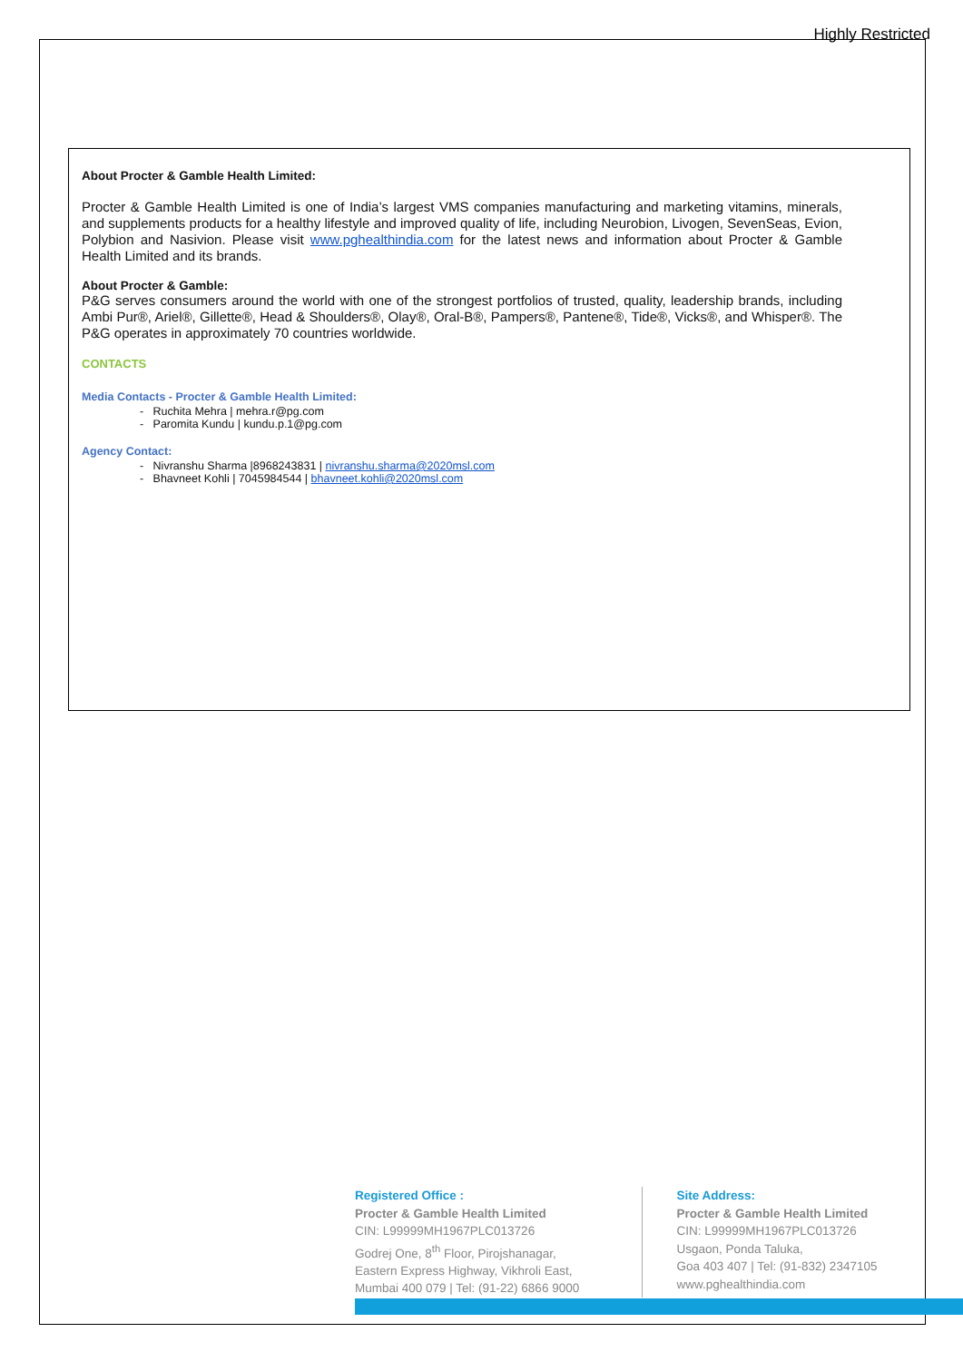Highly Restricted
About Procter & Gamble Health Limited:
Procter & Gamble Health Limited is one of India’s largest VMS companies manufacturing and marketing vitamins, minerals, and supplements products for a healthy lifestyle and improved quality of life, including Neurobion, Livogen, SevenSeas, Evion, Polybion and Nasivion. Please visit www.pghealthindia.com for the latest news and information about Procter & Gamble Health Limited and its brands.
About Procter & Gamble:
P&G serves consumers around the world with one of the strongest portfolios of trusted, quality, leadership brands, including Ambi Pur®, Ariel®, Gillette®, Head & Shoulders®, Olay®, Oral-B®, Pampers®, Pantene®, Tide®, Vicks®, and Whisper®. The P&G operates in approximately 70 countries worldwide.
CONTACTS
Media Contacts - Procter & Gamble Health Limited:
- Ruchita Mehra | mehra.r@pg.com
- Paromita Kundu | kundu.p.1@pg.com
Agency Contact:
- Nivranshu Sharma |8968243831 | nivranshu.sharma@2020msl.com
- Bhavneet Kohli | 7045984544 | bhavneet.kohli@2020msl.com
Registered Office :
Procter & Gamble Health Limited
CIN: L99999MH1967PLC013726
Godrej One, 8<sup>th</sup> Floor, Pirojshanagar,
Eastern Express Highway, Vikhroli East,
Mumbai 400 079 | Tel: (91-22) 6866 9000
Site Address:
Procter & Gamble Health Limited
CIN: L99999MH1967PLC013726
Usgaon, Ponda Taluka,
Goa 403 407 | Tel: (91-832) 2347105
www.pghealthindia.com